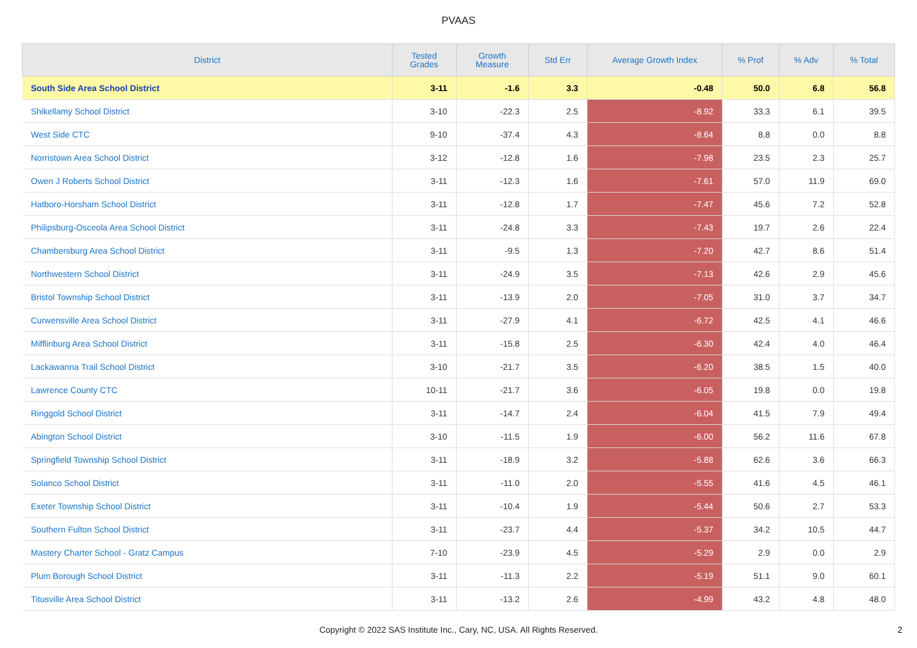PVAAS
| District | Tested Grades | Growth Measure | Std Err | Average Growth Index | % Prof | % Adv | % Total |
| --- | --- | --- | --- | --- | --- | --- | --- |
| South Side Area School District | 3-11 | -1.6 | 3.3 | -0.48 | 50.0 | 6.8 | 56.8 |
| Shikellamy School District | 3-10 | -22.3 | 2.5 | -8.92 | 33.3 | 6.1 | 39.5 |
| West Side CTC | 9-10 | -37.4 | 4.3 | -8.64 | 8.8 | 0.0 | 8.8 |
| Norristown Area School District | 3-12 | -12.8 | 1.6 | -7.98 | 23.5 | 2.3 | 25.7 |
| Owen J Roberts School District | 3-11 | -12.3 | 1.6 | -7.61 | 57.0 | 11.9 | 69.0 |
| Hatboro-Horsham School District | 3-11 | -12.8 | 1.7 | -7.47 | 45.6 | 7.2 | 52.8 |
| Philipsburg-Osceola Area School District | 3-11 | -24.8 | 3.3 | -7.43 | 19.7 | 2.6 | 22.4 |
| Chambersburg Area School District | 3-11 | -9.5 | 1.3 | -7.20 | 42.7 | 8.6 | 51.4 |
| Northwestern School District | 3-11 | -24.9 | 3.5 | -7.13 | 42.6 | 2.9 | 45.6 |
| Bristol Township School District | 3-11 | -13.9 | 2.0 | -7.05 | 31.0 | 3.7 | 34.7 |
| Curwensville Area School District | 3-11 | -27.9 | 4.1 | -6.72 | 42.5 | 4.1 | 46.6 |
| Mifflinburg Area School District | 3-11 | -15.8 | 2.5 | -6.30 | 42.4 | 4.0 | 46.4 |
| Lackawanna Trail School District | 3-10 | -21.7 | 3.5 | -6.20 | 38.5 | 1.5 | 40.0 |
| Lawrence County CTC | 10-11 | -21.7 | 3.6 | -6.05 | 19.8 | 0.0 | 19.8 |
| Ringgold School District | 3-11 | -14.7 | 2.4 | -6.04 | 41.5 | 7.9 | 49.4 |
| Abington School District | 3-10 | -11.5 | 1.9 | -6.00 | 56.2 | 11.6 | 67.8 |
| Springfield Township School District | 3-11 | -18.9 | 3.2 | -5.88 | 62.6 | 3.6 | 66.3 |
| Solanco School District | 3-11 | -11.0 | 2.0 | -5.55 | 41.6 | 4.5 | 46.1 |
| Exeter Township School District | 3-11 | -10.4 | 1.9 | -5.44 | 50.6 | 2.7 | 53.3 |
| Southern Fulton School District | 3-11 | -23.7 | 4.4 | -5.37 | 34.2 | 10.5 | 44.7 |
| Mastery Charter School - Gratz Campus | 7-10 | -23.9 | 4.5 | -5.29 | 2.9 | 0.0 | 2.9 |
| Plum Borough School District | 3-11 | -11.3 | 2.2 | -5.19 | 51.1 | 9.0 | 60.1 |
| Titusville Area School District | 3-11 | -13.2 | 2.6 | -4.99 | 43.2 | 4.8 | 48.0 |
Copyright © 2022 SAS Institute Inc., Cary, NC, USA. All Rights Reserved.
2